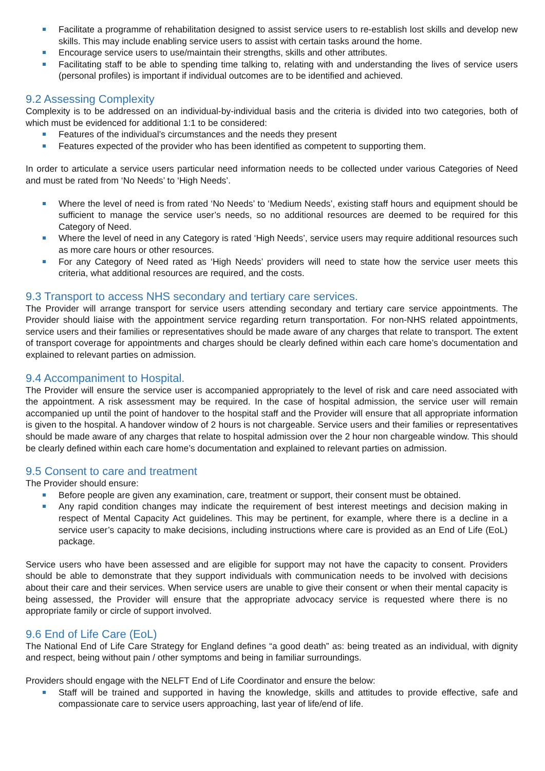Facilitate a programme of rehabilitation designed to assist service users to re-establish lost skills and develop new skills. This may include enabling service users to assist with certain tasks around the home.
Encourage service users to use/maintain their strengths, skills and other attributes.
Facilitating staff to be able to spending time talking to, relating with and understanding the lives of service users (personal profiles) is important if individual outcomes are to be identified and achieved.
9.2 Assessing Complexity
Complexity is to be addressed on an individual-by-individual basis and the criteria is divided into two categories, both of which must be evidenced for additional 1:1 to be considered:
Features of the individual’s circumstances and the needs they present
Features expected of the provider who has been identified as competent to supporting them.
In order to articulate a service users particular need information needs to be collected under various Categories of Need and must be rated from ‘No Needs’ to ‘High Needs’.
Where the level of need is from rated ‘No Needs’ to ‘Medium Needs’, existing staff hours and equipment should be sufficient to manage the service user’s needs, so no additional resources are deemed to be required for this Category of Need.
Where the level of need in any Category is rated ‘High Needs’, service users may require additional resources such as more care hours or other resources.
For any Category of Need rated as ‘High Needs’ providers will need to state how the service user meets this criteria, what additional resources are required, and the costs.
9.3 Transport to access NHS secondary and tertiary care services.
The Provider will arrange transport for service users attending secondary and tertiary care service appointments. The Provider should liaise with the appointment service regarding return transportation. For non-NHS related appointments, service users and their families or representatives should be made aware of any charges that relate to transport. The extent of transport coverage for appointments and charges should be clearly defined within each care home’s documentation and explained to relevant parties on admission.
9.4 Accompaniment to Hospital.
The Provider will ensure the service user is accompanied appropriately to the level of risk and care need associated with the appointment. A risk assessment may be required. In the case of hospital admission, the service user will remain accompanied up until the point of handover to the hospital staff and the Provider will ensure that all appropriate information is given to the hospital. A handover window of 2 hours is not chargeable. Service users and their families or representatives should be made aware of any charges that relate to hospital admission over the 2 hour non chargeable window. This should be clearly defined within each care home’s documentation and explained to relevant parties on admission.
9.5 Consent to care and treatment
The Provider should ensure:
Before people are given any examination, care, treatment or support, their consent must be obtained.
Any rapid condition changes may indicate the requirement of best interest meetings and decision making in respect of Mental Capacity Act guidelines. This may be pertinent, for example, where there is a decline in a service user’s capacity to make decisions, including instructions where care is provided as an End of Life (EoL) package.
Service users who have been assessed and are eligible for support may not have the capacity to consent. Providers should be able to demonstrate that they support individuals with communication needs to be involved with decisions about their care and their services. When service users are unable to give their consent or when their mental capacity is being assessed, the Provider will ensure that the appropriate advocacy service is requested where there is no appropriate family or circle of support involved.
9.6 End of Life Care (EoL)
The National End of Life Care Strategy for England defines “a good death” as: being treated as an individual, with dignity and respect, being without pain / other symptoms and being in familiar surroundings.
Providers should engage with the NELFT End of Life Coordinator and ensure the below:
Staff will be trained and supported in having the knowledge, skills and attitudes to provide effective, safe and compassionate care to service users approaching, last year of life/end of life.